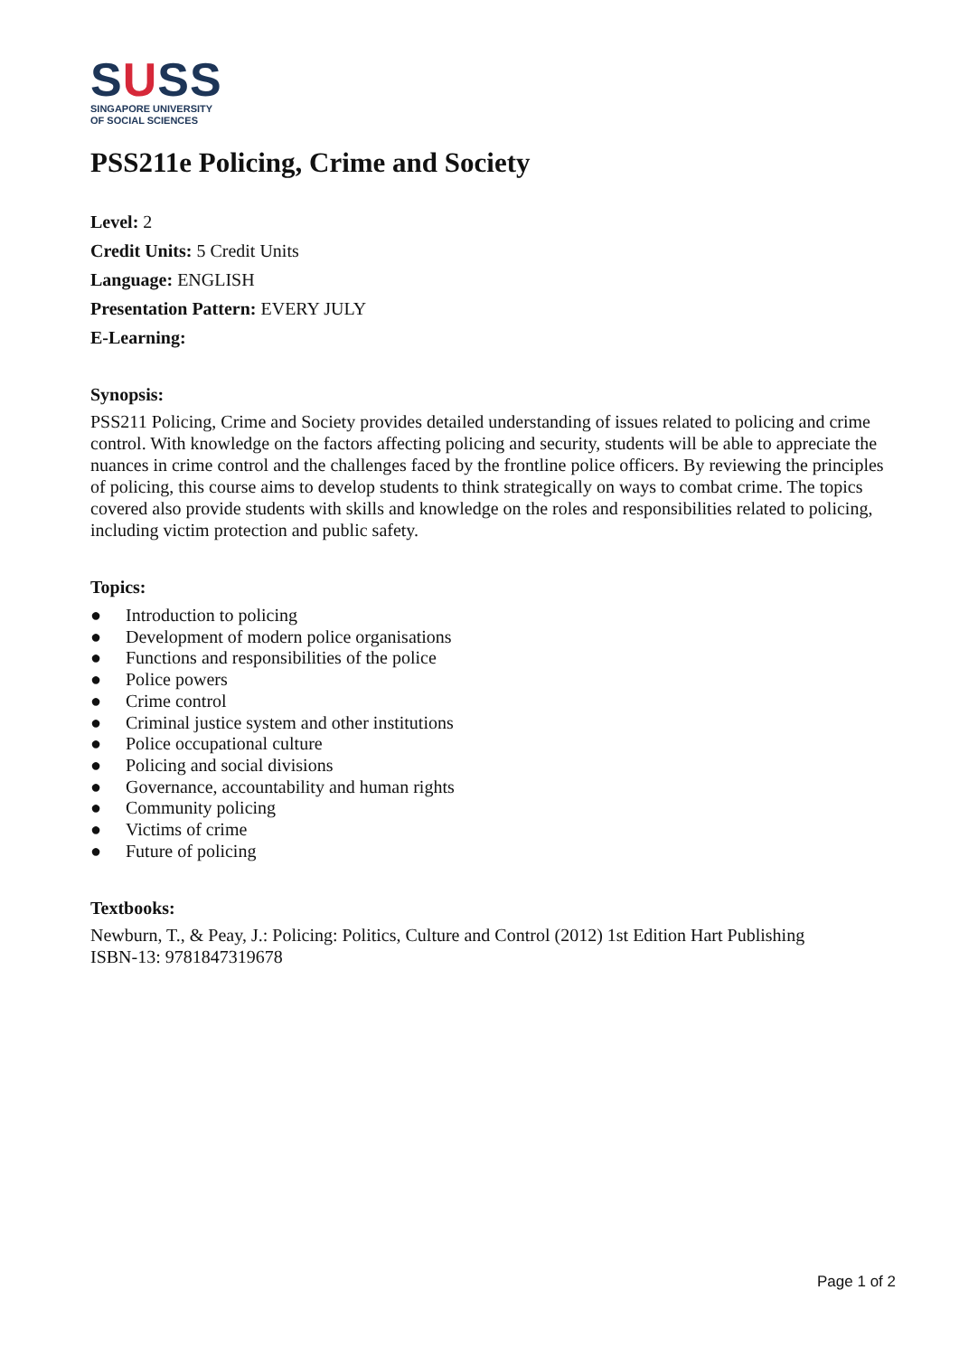SUSS
SINGAPORE UNIVERSITY
OF SOCIAL SCIENCES
PSS211e Policing, Crime and Society
Level: 2
Credit Units: 5 Credit Units
Language: ENGLISH
Presentation Pattern: EVERY JULY
E-Learning:
Synopsis:
PSS211 Policing, Crime and Society provides detailed understanding of issues related to policing and crime control. With knowledge on the factors affecting policing and security, students will be able to appreciate the nuances in crime control and the challenges faced by the frontline police officers. By reviewing the principles of policing, this course aims to develop students to think strategically on ways to combat crime. The topics covered also provide students with skills and knowledge on the roles and responsibilities related to policing, including victim protection and public safety.
Topics:
● Introduction to policing
● Development of modern police organisations
● Functions and responsibilities of the police
● Police powers
● Crime control
● Criminal justice system and other institutions
● Police occupational culture
● Policing and social divisions
● Governance, accountability and human rights
● Community policing
● Victims of crime
● Future of policing
Textbooks:
Newburn, T., & Peay, J.: Policing: Politics, Culture and Control (2012) 1st Edition Hart Publishing
ISBN-13: 9781847319678
Page 1 of 2